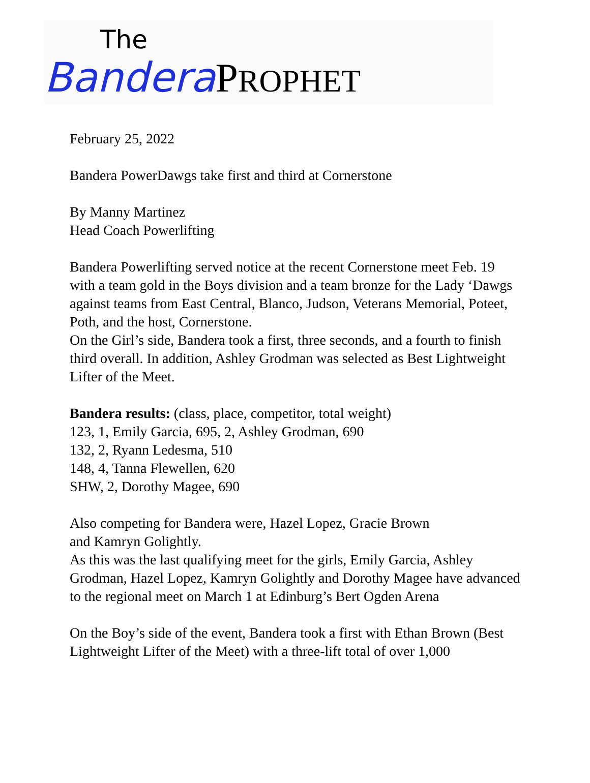The
Bandera PROPHET
February 25, 2022
Bandera PowerDawgs take first and third at Cornerstone
By Manny Martinez
Head Coach Powerlifting
Bandera Powerlifting served notice at the recent Cornerstone meet Feb. 19 with a team gold in the Boys division and a team bronze for the Lady ‘Dawgs against teams from East Central, Blanco, Judson, Veterans Memorial, Poteet, Poth, and the host, Cornerstone.
On the Girl’s side, Bandera took a first, three seconds, and a fourth to finish third overall. In addition, Ashley Grodman was selected as Best Lightweight Lifter of the Meet.
Bandera results: (class, place, competitor, total weight)
123, 1, Emily Garcia, 695, 2, Ashley Grodman, 690
132, 2, Ryann Ledesma, 510
148, 4, Tanna Flewellen, 620
SHW, 2, Dorothy Magee, 690
Also competing for Bandera were, Hazel Lopez, Gracie Brown
and Kamryn Golightly.
As this was the last qualifying meet for the girls, Emily Garcia, Ashley Grodman, Hazel Lopez, Kamryn Golightly and Dorothy Magee have advanced to the regional meet on March 1 at Edinburg’s Bert Ogden Arena
On the Boy’s side of the event, Bandera took a first with Ethan Brown (Best Lightweight Lifter of the Meet) with a three-lift total of over 1,000